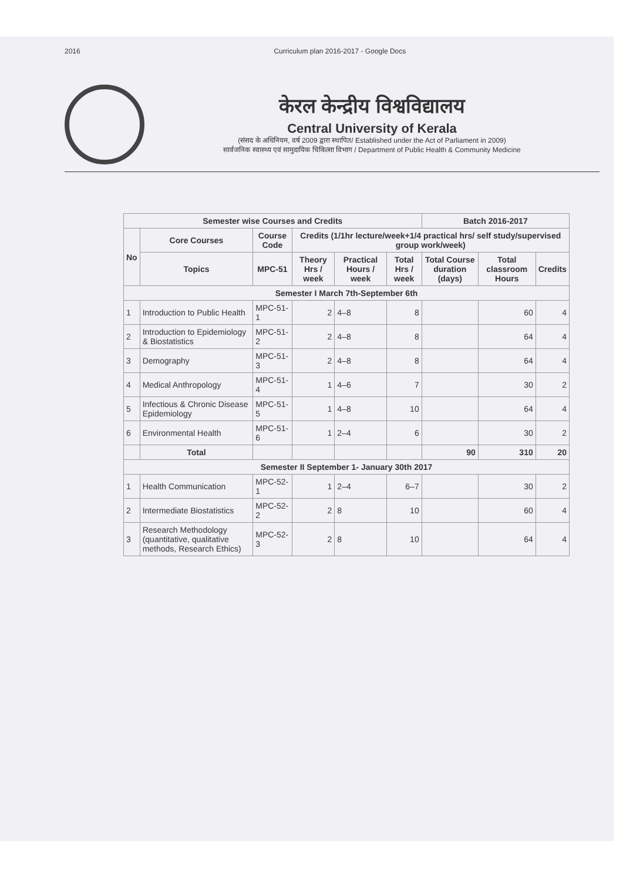2016 Curriculum plan 2016-2017 - Google Docs
केरल केन्द्रीय विश्वविद्यालय
Central University of Kerala
(संसद के अधिनियम, वर्ष 2009 द्वारा स्थापित/ Established under the Act of Parliament in 2009)
सार्वजनिक स्वास्थ्य एवं सामुदायिक चिकित्सा विभाग / Department of Public Health & Community Medicine
| Semester wise Courses and Credits | | | | | | Batch 2016-2017 | | |
| --- | --- | --- | --- | --- | --- | --- | --- | --- |
| No | Core Courses | Course Code | Credits (1/1hr lecture/week+1/4 practical hrs/ self study/supervised group work/week) | | | | | |
| | Topics | MPC-51 | Theory Hrs / week | Practical Hours / week | Total Hrs / week | Total Course duration (days) | Total classroom Hours | Credits |
| Semester I March 7th-September 6th | | | | | | | | |
| 1 | Introduction to Public Health | MPC-51-1 | 2 | 4–8 | 8 | | 60 | 4 |
| 2 | Introduction to Epidemiology & Biostatistics | MPC-51-2 | 2 | 4–8 | 8 | | 64 | 4 |
| 3 | Demography | MPC-51-3 | 2 | 4–8 | 8 | | 64 | 4 |
| 4 | Medical Anthropology | MPC-51-4 | 1 | 4–6 | 7 | | 30 | 2 |
| 5 | Infectious & Chronic Disease Epidemiology | MPC-51-5 | 1 | 4–8 | 10 | | 64 | 4 |
| 6 | Environmental Health | MPC-51-6 | 1 | 2–4 | 6 | | 30 | 2 |
| | Total | | | | | 90 | 310 | 20 |
| Semester II September 1- January 30th 2017 | | | | | | | | |
| 1 | Health Communication | MPC-52-1 | 1 | 2–4 | 6–7 | | 30 | 2 |
| 2 | Intermediate Biostatistics | MPC-52-2 | 2 | 8 | 10 | | 60 | 4 |
| 3 | Research Methodology (quantitative, qualitative methods, Research Ethics) | MPC-52-3 | 2 | 8 | 10 | | 64 | 4 |